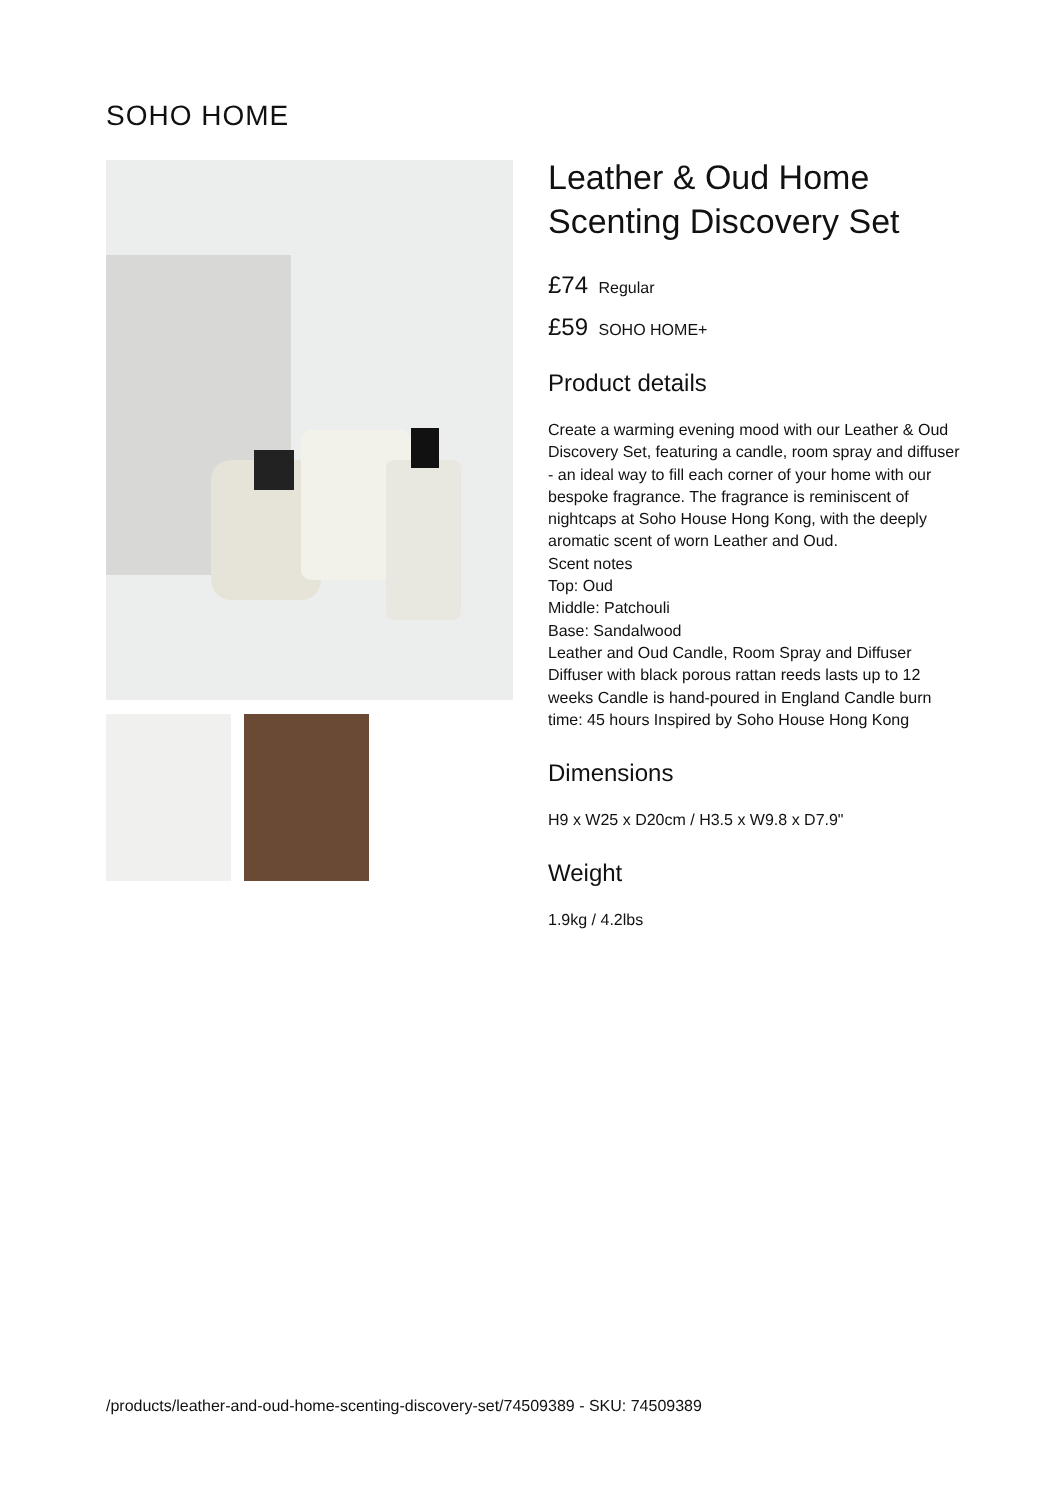SOHO HOME
Leather & Oud Home Scenting Discovery Set
£74 Regular
£59 SOHO HOME+
Product details
Create a warming evening mood with our Leather & Oud Discovery Set, featuring a candle, room spray and diffuser - an ideal way to fill each corner of your home with our bespoke fragrance. The fragrance is reminiscent of nightcaps at Soho House Hong Kong, with the deeply aromatic scent of worn Leather and Oud.
Scent notes
Top: Oud
Middle: Patchouli
Base: Sandalwood
Leather and Oud Candle, Room Spray and Diffuser Diffuser with black porous rattan reeds lasts up to 12 weeks Candle is hand-poured in England Candle burn time: 45 hours Inspired by Soho House Hong Kong
Dimensions
H9 x W25 x D20cm / H3.5 x W9.8 x D7.9"
Weight
1.9kg / 4.2lbs
/products/leather-and-oud-home-scenting-discovery-set/74509389 - SKU: 74509389